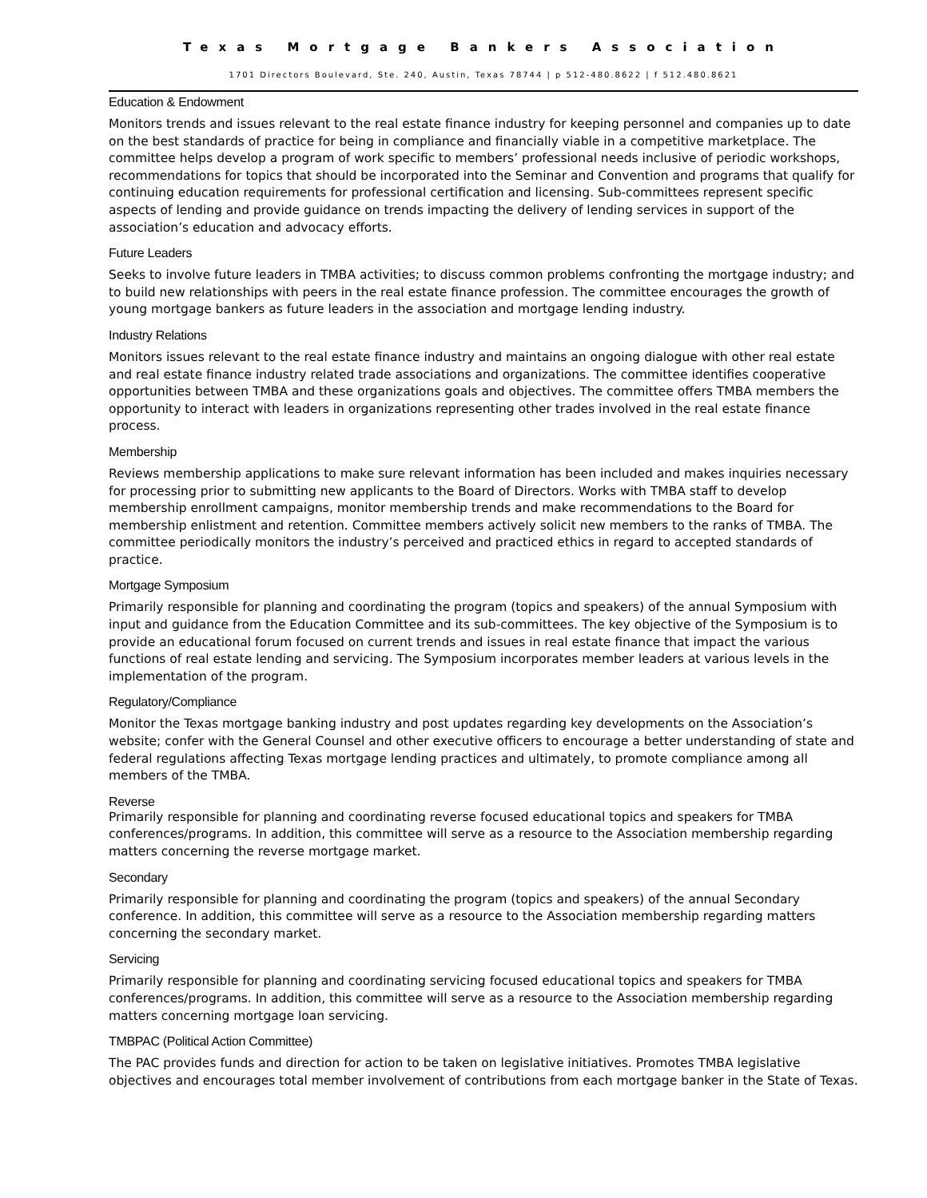Texas Mortgage Bankers Association
1701 Directors Boulevard, Ste. 240, Austin, Texas 78744 | p 512-480.8622 | f 512.480.8621
Education & Endowment
Monitors trends and issues relevant to the real estate finance industry for keeping personnel and companies up to date on the best standards of practice for being in compliance and financially viable in a competitive marketplace. The committee helps develop a program of work specific to members’ professional needs inclusive of periodic workshops, recommendations for topics that should be incorporated into the Seminar and Convention and programs that qualify for continuing education requirements for professional certification and licensing. Sub-committees represent specific aspects of lending and provide guidance on trends impacting the delivery of lending services in support of the association’s education and advocacy efforts.
Future Leaders
Seeks to involve future leaders in TMBA activities; to discuss common problems confronting the mortgage industry; and to build new relationships with peers in the real estate finance profession. The committee encourages the growth of young mortgage bankers as future leaders in the association and mortgage lending industry.
Industry Relations
Monitors issues relevant to the real estate finance industry and maintains an ongoing dialogue with other real estate and real estate finance industry related trade associations and organizations. The committee identifies cooperative opportunities between TMBA and these organizations goals and objectives. The committee offers TMBA members the opportunity to interact with leaders in organizations representing other trades involved in the real estate finance process.
Membership
Reviews membership applications to make sure relevant information has been included and makes inquiries necessary for processing prior to submitting new applicants to the Board of Directors. Works with TMBA staff to develop membership enrollment campaigns, monitor membership trends and make recommendations to the Board for membership enlistment and retention. Committee members actively solicit new members to the ranks of TMBA. The committee periodically monitors the industry’s perceived and practiced ethics in regard to accepted standards of practice.
Mortgage Symposium
Primarily responsible for planning and coordinating the program (topics and speakers) of the annual Symposium with input and guidance from the Education Committee and its sub-committees. The key objective of the Symposium is to provide an educational forum focused on current trends and issues in real estate finance that impact the various functions of real estate lending and servicing. The Symposium incorporates member leaders at various levels in the implementation of the program.
Regulatory/Compliance
Monitor the Texas mortgage banking industry and post updates regarding key developments on the Association’s website; confer with the General Counsel and other executive officers to encourage a better understanding of state and federal regulations affecting Texas mortgage lending practices and ultimately, to promote compliance among all members of the TMBA.
Reverse
Primarily responsible for planning and coordinating reverse focused educational topics and speakers for TMBA conferences/programs. In addition, this committee will serve as a resource to the Association membership regarding matters concerning the reverse mortgage market.
Secondary
Primarily responsible for planning and coordinating the program (topics and speakers) of the annual Secondary conference. In addition, this committee will serve as a resource to the Association membership regarding matters concerning the secondary market.
Servicing
Primarily responsible for planning and coordinating servicing focused educational topics and speakers for TMBA conferences/programs. In addition, this committee will serve as a resource to the Association membership regarding matters concerning mortgage loan servicing.
TMBPAC (Political Action Committee)
The PAC provides funds and direction for action to be taken on legislative initiatives. Promotes TMBA legislative objectives and encourages total member involvement of contributions from each mortgage banker in the State of Texas.